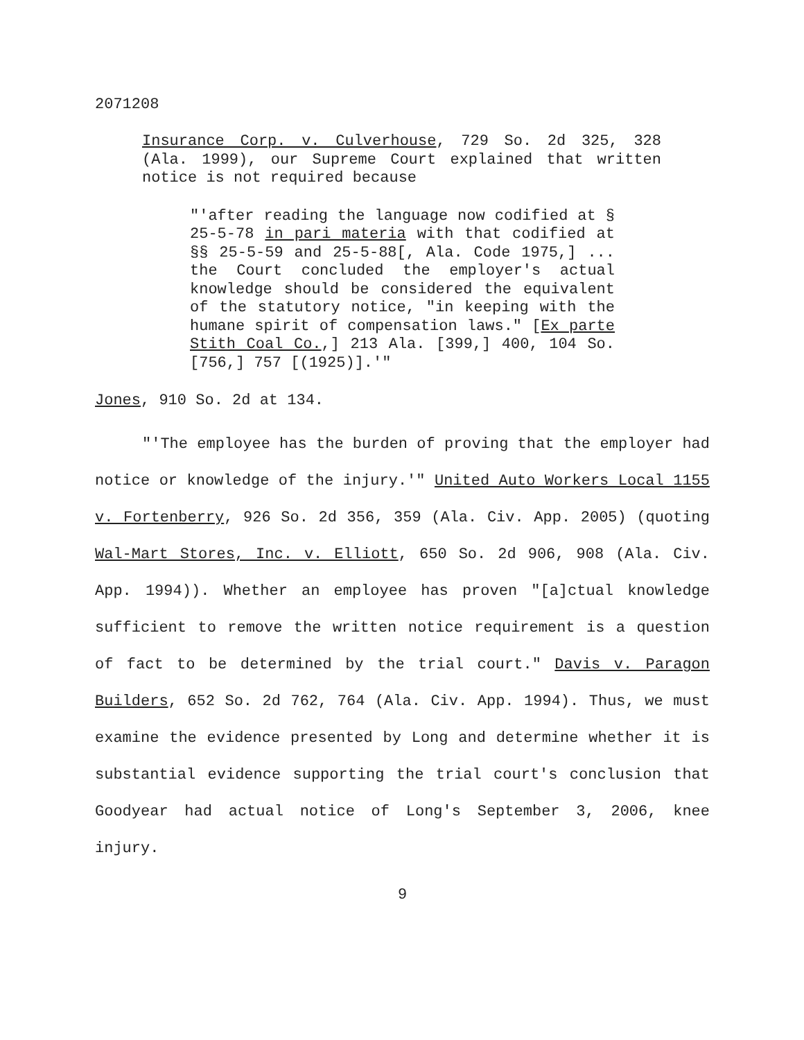2071208
Insurance Corp. v. Culverhouse, 729 So. 2d 325, 328 (Ala. 1999), our Supreme Court explained that written notice is not required because
"'after reading the language now codified at § 25-5-78 in pari materia with that codified at §§ 25-5-59 and 25-5-88[, Ala. Code 1975,] ... the Court concluded the employer's actual knowledge should be considered the equivalent of the statutory notice, "in keeping with the humane spirit of compensation laws." [Ex parte Stith Coal Co.,] 213 Ala. [399,] 400, 104 So. [756,] 757 [(1925)].'"
Jones, 910 So. 2d at 134.
"'The employee has the burden of proving that the employer had notice or knowledge of the injury.'" United Auto Workers Local 1155 v. Fortenberry, 926 So. 2d 356, 359 (Ala. Civ. App. 2005) (quoting Wal-Mart Stores, Inc. v. Elliott, 650 So. 2d 906, 908 (Ala. Civ. App. 1994)). Whether an employee has proven "[a]ctual knowledge sufficient to remove the written notice requirement is a question of fact to be determined by the trial court." Davis v. Paragon Builders, 652 So. 2d 762, 764 (Ala. Civ. App. 1994). Thus, we must examine the evidence presented by Long and determine whether it is substantial evidence supporting the trial court's conclusion that Goodyear had actual notice of Long's September 3, 2006, knee injury.
9